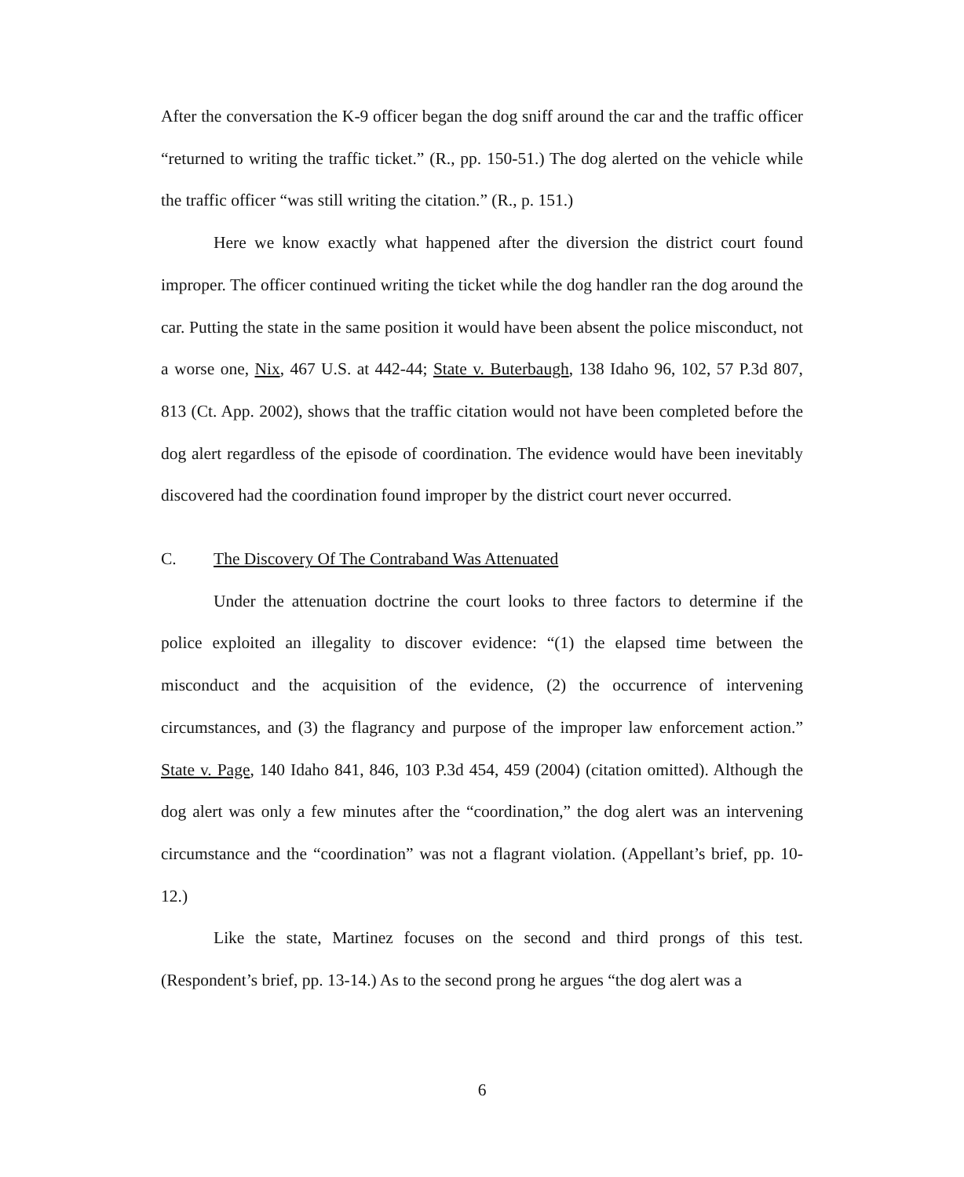After the conversation the K-9 officer began the dog sniff around the car and the traffic officer “returned to writing the traffic ticket.” (R., pp. 150-51.) The dog alerted on the vehicle while the traffic officer “was still writing the citation.” (R., p. 151.)
Here we know exactly what happened after the diversion the district court found improper. The officer continued writing the ticket while the dog handler ran the dog around the car. Putting the state in the same position it would have been absent the police misconduct, not a worse one, Nix, 467 U.S. at 442-44; State v. Buterbaugh, 138 Idaho 96, 102, 57 P.3d 807, 813 (Ct. App. 2002), shows that the traffic citation would not have been completed before the dog alert regardless of the episode of coordination. The evidence would have been inevitably discovered had the coordination found improper by the district court never occurred.
C. The Discovery Of The Contraband Was Attenuated
Under the attenuation doctrine the court looks to three factors to determine if the police exploited an illegality to discover evidence: “(1) the elapsed time between the misconduct and the acquisition of the evidence, (2) the occurrence of intervening circumstances, and (3) the flagrancy and purpose of the improper law enforcement action.” State v. Page, 140 Idaho 841, 846, 103 P.3d 454, 459 (2004) (citation omitted). Although the dog alert was only a few minutes after the “coordination,” the dog alert was an intervening circumstance and the “coordination” was not a flagrant violation. (Appellant’s brief, pp. 10-12.)
Like the state, Martinez focuses on the second and third prongs of this test. (Respondent’s brief, pp. 13-14.) As to the second prong he argues “the dog alert was a
6